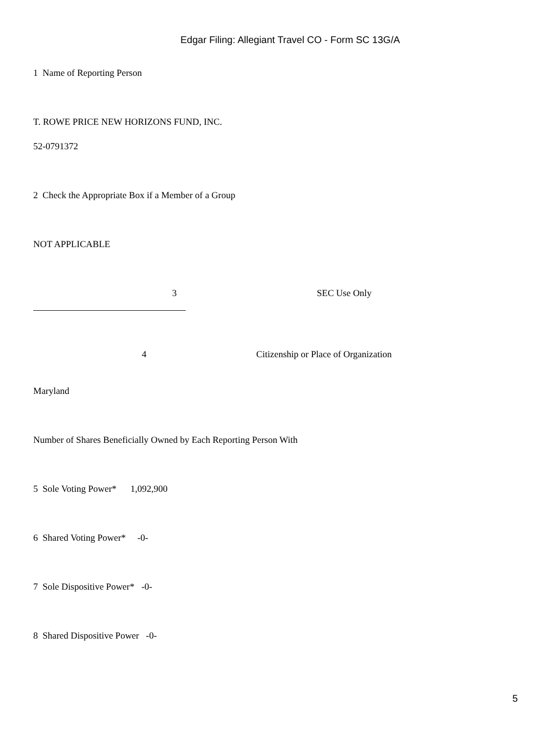Edgar Filing: Allegiant Travel CO - Form SC 13G/A
1 Name of Reporting Person
T. ROWE PRICE NEW HORIZONS FUND, INC.
52-0791372
2 Check the Appropriate Box if a Member of a Group
NOT APPLICABLE
3 SEC Use Only
4
Citizenship or Place of Organization
Maryland
Number of Shares Beneficially Owned by Each Reporting Person With
5 Sole Voting Power* 1,092,900
6 Shared Voting Power* -0-
7 Sole Dispositive Power* -0-
8 Shared Dispositive Power -0-
5